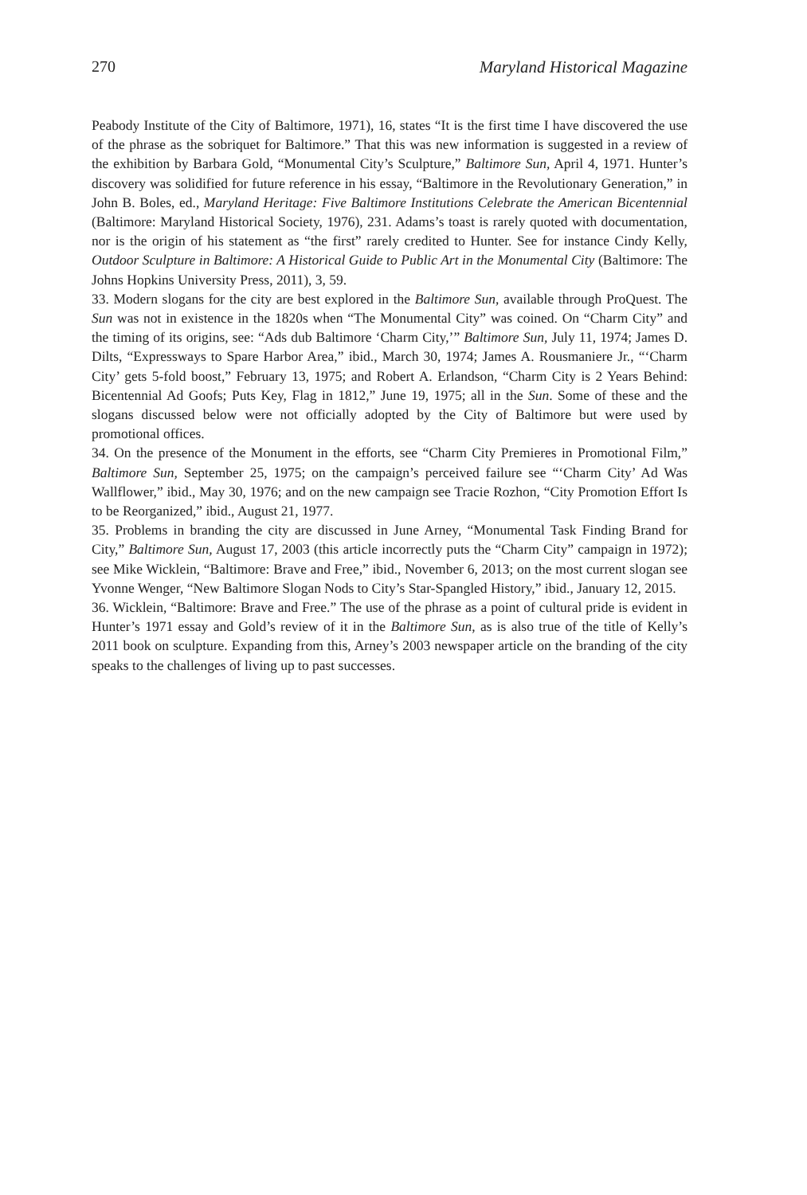270 Maryland Historical Magazine
Peabody Institute of the City of Baltimore, 1971), 16, states “It is the first time I have discovered the use of the phrase as the sobriquet for Baltimore.” That this was new information is suggested in a review of the exhibition by Barbara Gold, “Monumental City’s Sculpture,” Baltimore Sun, April 4, 1971. Hunter’s discovery was solidified for future reference in his essay, “Baltimore in the Revolutionary Generation,” in John B. Boles, ed., Maryland Heritage: Five Baltimore Institutions Celebrate the American Bicentennial (Baltimore: Maryland Historical Society, 1976), 231. Adams’s toast is rarely quoted with documentation, nor is the origin of his statement as “the first” rarely credited to Hunter. See for instance Cindy Kelly, Outdoor Sculpture in Baltimore: A Historical Guide to Public Art in the Monumental City (Baltimore: The Johns Hopkins University Press, 2011), 3, 59.
33. Modern slogans for the city are best explored in the Baltimore Sun, available through ProQuest. The Sun was not in existence in the 1820s when “The Monumental City” was coined. On “Charm City” and the timing of its origins, see: “Ads dub Baltimore ‘Charm City,’” Baltimore Sun, July 11, 1974; James D. Dilts, “Expressways to Spare Harbor Area,” ibid., March 30, 1974; James A. Rousmaniere Jr., “‘Charm City’ gets 5-fold boost,” February 13, 1975; and Robert A. Erlandson, “Charm City is 2 Years Behind: Bicentennial Ad Goofs; Puts Key, Flag in 1812,” June 19, 1975; all in the Sun. Some of these and the slogans discussed below were not officially adopted by the City of Baltimore but were used by promotional offices.
34. On the presence of the Monument in the efforts, see “Charm City Premieres in Promotional Film,” Baltimore Sun, September 25, 1975; on the campaign’s perceived failure see “‘Charm City’ Ad Was Wallflower,” ibid., May 30, 1976; and on the new campaign see Tracie Rozhon, “City Promotion Effort Is to be Reorganized,” ibid., August 21, 1977.
35. Problems in branding the city are discussed in June Arney, “Monumental Task Finding Brand for City,” Baltimore Sun, August 17, 2003 (this article incorrectly puts the “Charm City” campaign in 1972); see Mike Wicklein, “Baltimore: Brave and Free,” ibid., November 6, 2013; on the most current slogan see Yvonne Wenger, “New Baltimore Slogan Nods to City’s Star-Spangled History,” ibid., January 12, 2015.
36. Wicklein, “Baltimore: Brave and Free.” The use of the phrase as a point of cultural pride is evident in Hunter’s 1971 essay and Gold’s review of it in the Baltimore Sun, as is also true of the title of Kelly’s 2011 book on sculpture. Expanding from this, Arney’s 2003 newspaper article on the branding of the city speaks to the challenges of living up to past successes.